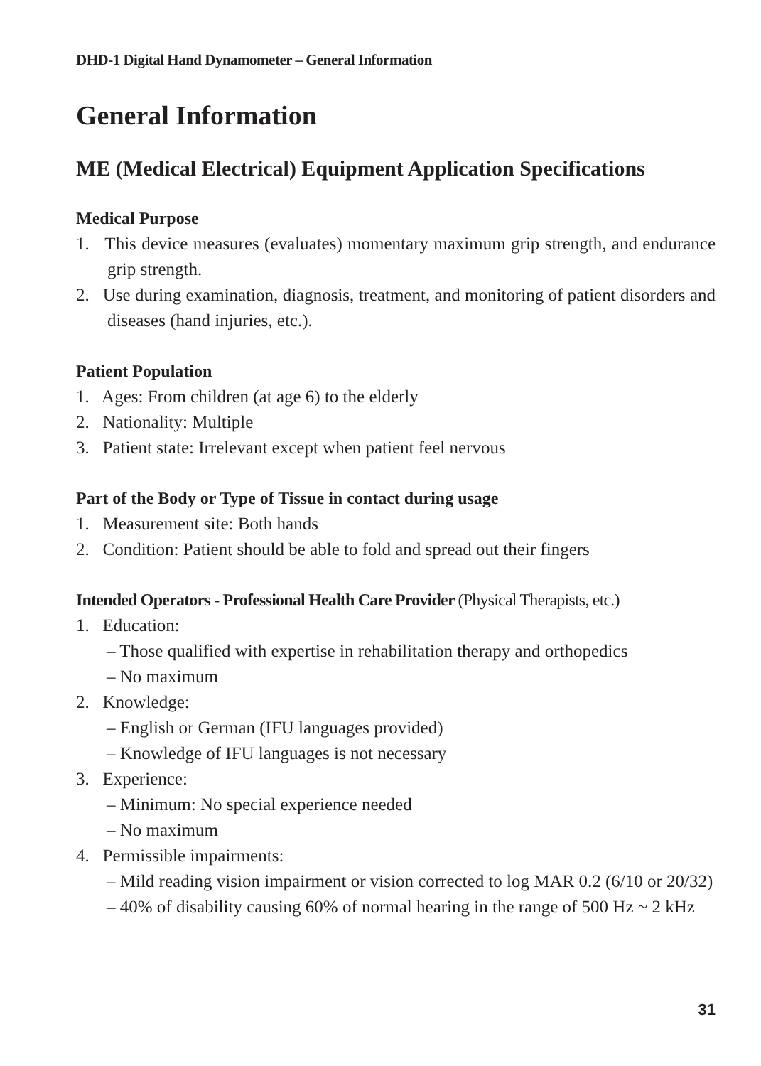DHD-1 Digital Hand Dynamometer – General Information
General Information
ME (Medical Electrical) Equipment Application Specifications
Medical Purpose
1. This device measures (evaluates) momentary maximum grip strength, and endurance grip strength.
2. Use during examination, diagnosis, treatment, and monitoring of patient disorders and diseases (hand injuries, etc.).
Patient Population
1. Ages: From children (at age 6) to the elderly
2. Nationality: Multiple
3. Patient state: Irrelevant except when patient feel nervous
Part of the Body or Type of Tissue in contact during usage
1. Measurement site: Both hands
2. Condition: Patient should be able to fold and spread out their fingers
Intended Operators - Professional Health Care Provider (Physical Therapists, etc.)
1. Education:
– Those qualified with expertise in rehabilitation therapy and orthopedics
– No maximum
2. Knowledge:
– English or German (IFU languages provided)
– Knowledge of IFU languages is not necessary
3. Experience:
– Minimum: No special experience needed
– No maximum
4. Permissible impairments:
– Mild reading vision impairment or vision corrected to log MAR 0.2 (6/10 or 20/32)
– 40% of disability causing 60% of normal hearing in the range of 500 Hz ~ 2 kHz
31